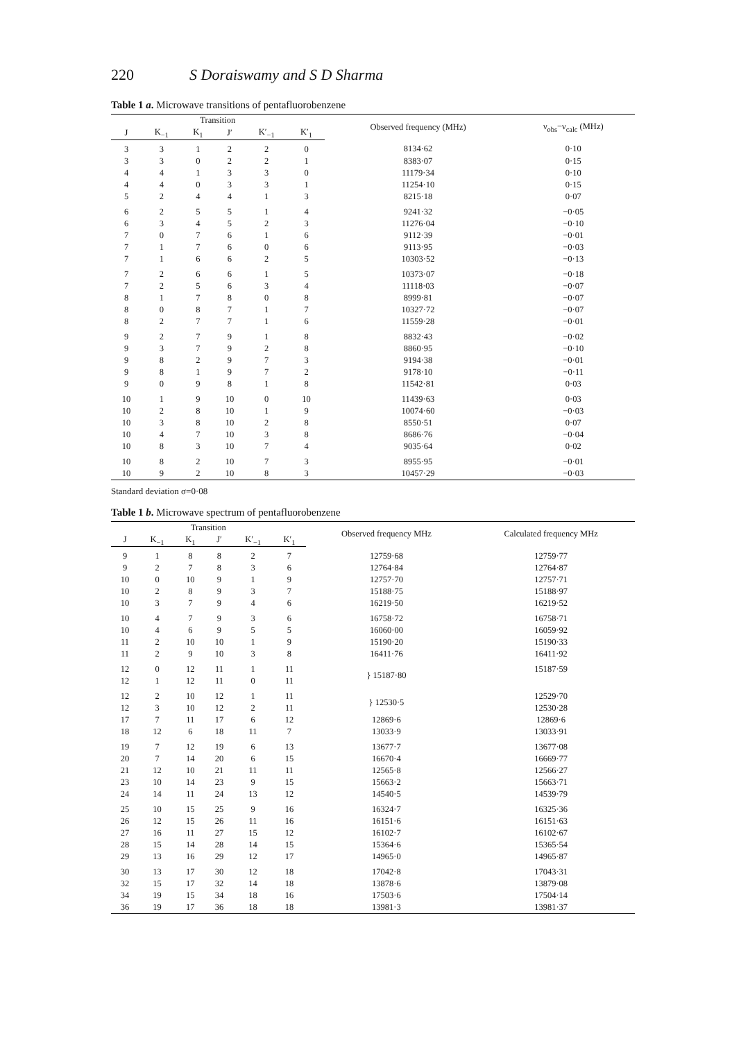220 S Doraiswamy and S D Sharma
Table 1 a. Microwave transitions of pentafluorobenzene
| Transition | | | | | | Observed frequency (MHz) | ν<sub>obs</sub>−ν<sub>calc</sub> (MHz) |
| --- | --- | --- | --- | --- | --- | --- | --- |
| J | K<sub>−1</sub> | K<sub>1</sub> | J′ | K′<sub>−1</sub> | K′<sub>1</sub> | | |
| 3 | 3 | 1 | 2 | 2 | 0 | 8134·62 | 0·10 |
| 3 | 3 | 0 | 2 | 2 | 1 | 8383·07 | 0·15 |
| 4 | 4 | 1 | 3 | 3 | 0 | 11179·34 | 0·10 |
| 4 | 4 | 0 | 3 | 3 | 1 | 11254·10 | 0·15 |
| 5 | 2 | 4 | 4 | 1 | 3 | 8215·18 | 0·07 |
| 6 | 2 | 5 | 5 | 1 | 4 | 9241·32 | −0·05 |
| 6 | 3 | 4 | 5 | 2 | 3 | 11276·04 | −0·10 |
| 7 | 0 | 7 | 6 | 1 | 6 | 9112·39 | −0·01 |
| 7 | 1 | 7 | 6 | 0 | 6 | 9113·95 | −0·03 |
| 7 | 1 | 6 | 6 | 2 | 5 | 10303·52 | −0·13 |
| 7 | 2 | 6 | 6 | 1 | 5 | 10373·07 | −0·18 |
| 7 | 2 | 5 | 6 | 3 | 4 | 11118·03 | −0·07 |
| 8 | 1 | 7 | 8 | 0 | 8 | 8999·81 | −0·07 |
| 8 | 0 | 8 | 7 | 1 | 7 | 10327·72 | −0·07 |
| 8 | 2 | 7 | 7 | 1 | 6 | 11559·28 | −0·01 |
| 9 | 2 | 7 | 9 | 1 | 8 | 8832·43 | −0·02 |
| 9 | 3 | 7 | 9 | 2 | 8 | 8860·95 | −0·10 |
| 9 | 8 | 2 | 9 | 7 | 3 | 9194·38 | −0·01 |
| 9 | 8 | 1 | 9 | 7 | 2 | 9178·10 | −0·11 |
| 9 | 0 | 9 | 8 | 1 | 8 | 11542·81 | 0·03 |
| 10 | 1 | 9 | 10 | 0 | 10 | 11439·63 | 0·03 |
| 10 | 2 | 8 | 10 | 1 | 9 | 10074·60 | −0·03 |
| 10 | 3 | 8 | 10 | 2 | 8 | 8550·51 | 0·07 |
| 10 | 4 | 7 | 10 | 3 | 8 | 8686·76 | −0·04 |
| 10 | 8 | 3 | 10 | 7 | 4 | 9035·64 | 0·02 |
| 10 | 8 | 2 | 10 | 7 | 3 | 8955·95 | −0·01 |
| 10 | 9 | 2 | 10 | 8 | 3 | 10457·29 | −0·03 |
Standard deviation σ=0·08
Table 1 b. Microwave spectrum of pentafluorobenzene
| Transition | | | | | | Observed frequency MHz | Calculated frequency MHz |
| --- | --- | --- | --- | --- | --- | --- | --- |
| J | K<sub>−1</sub> | K<sub>1</sub> | J′ | K′<sub>−1</sub> | K′<sub>1</sub> | | |
| 9 | 1 | 8 | 8 | 2 | 7 | 12759·68 | 12759·77 |
| 9 | 2 | 7 | 8 | 3 | 6 | 12764·84 | 12764·87 |
| 10 | 0 | 10 | 9 | 1 | 9 | 12757·70 | 12757·71 |
| 10 | 2 | 8 | 9 | 3 | 7 | 15188·75 | 15188·97 |
| 10 | 3 | 7 | 9 | 4 | 6 | 16219·50 | 16219·52 |
| 10 | 4 | 7 | 9 | 3 | 6 | 16758·72 | 16758·71 |
| 10 | 4 | 6 | 9 | 5 | 5 | 16060·00 | 16059·92 |
| 11 | 2 | 10 | 10 | 1 | 9 | 15190·20 | 15190·33 |
| 11 | 2 | 9 | 10 | 3 | 8 | 16411·76 | 16411·92 |
| 12 | 0 | 12 | 11 | 1 | 11 | } 15187·80 | 15187·59 |
| 12 | 1 | 12 | 11 | 0 | 11 | | |
| 12 | 2 | 10 | 12 | 1 | 11 | } 12530·5 | 12529·70 |
| 12 | 3 | 10 | 12 | 2 | 11 | | 12530·28 |
| 17 | 7 | 11 | 17 | 6 | 12 | 12869·6 | 12869·6 |
| 18 | 12 | 6 | 18 | 11 | 7 | 13033·9 | 13033·91 |
| 19 | 7 | 12 | 19 | 6 | 13 | 13677·7 | 13677·08 |
| 20 | 7 | 14 | 20 | 6 | 15 | 16670·4 | 16669·77 |
| 21 | 12 | 10 | 21 | 11 | 11 | 12565·8 | 12566·27 |
| 23 | 10 | 14 | 23 | 9 | 15 | 15663·2 | 15663·71 |
| 24 | 14 | 11 | 24 | 13 | 12 | 14540·5 | 14539·79 |
| 25 | 10 | 15 | 25 | 9 | 16 | 16324·7 | 16325·36 |
| 26 | 12 | 15 | 26 | 11 | 16 | 16151·6 | 16151·63 |
| 27 | 16 | 11 | 27 | 15 | 12 | 16102·7 | 16102·67 |
| 28 | 15 | 14 | 28 | 14 | 15 | 15364·6 | 15365·54 |
| 29 | 13 | 16 | 29 | 12 | 17 | 14965·0 | 14965·87 |
| 30 | 13 | 17 | 30 | 12 | 18 | 17042·8 | 17043·31 |
| 32 | 15 | 17 | 32 | 14 | 18 | 13878·6 | 13879·08 |
| 34 | 19 | 15 | 34 | 18 | 16 | 17503·6 | 17504·14 |
| 36 | 19 | 17 | 36 | 18 | 18 | 13981·3 | 13981·37 |